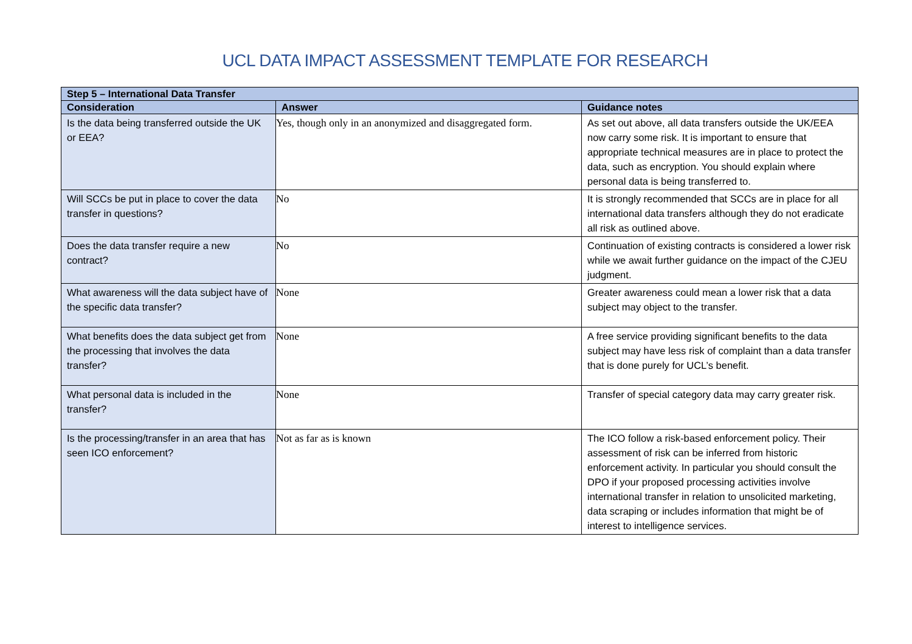UCL DATA IMPACT ASSESSMENT TEMPLATE FOR RESEARCH
| Step 5 – International Data Transfer | | |
| --- | --- | --- |
| Consideration | Answer | Guidance notes |
| Is the data being transferred outside the UK or EEA? | Yes, though only in an anonymized and disaggregated form. | As set out above, all data transfers outside the UK/EEA now carry some risk. It is important to ensure that appropriate technical measures are in place to protect the data, such as encryption. You should explain where personal data is being transferred to. |
| Will SCCs be put in place to cover the data transfer in questions? | No | It is strongly recommended that SCCs are in place for all international data transfers although they do not eradicate all risk as outlined above. |
| Does the data transfer require a new contract? | No | Continuation of existing contracts is considered a lower risk while we await further guidance on the impact of the CJEU judgment. |
| What awareness will the data subject have of the specific data transfer? | None | Greater awareness could mean a lower risk that a data subject may object to the transfer. |
| What benefits does the data subject get from the processing that involves the data transfer? | None | A free service providing significant benefits to the data subject may have less risk of complaint than a data transfer that is done purely for UCL’s benefit. |
| What personal data is included in the transfer? | None | Transfer of special category data may carry greater risk. |
| Is the processing/transfer in an area that has seen ICO enforcement? | Not as far as is known | The ICO follow a risk-based enforcement policy. Their assessment of risk can be inferred from historic enforcement activity. In particular you should consult the DPO if your proposed processing activities involve international transfer in relation to unsolicited marketing, data scraping or includes information that might be of interest to intelligence services. |